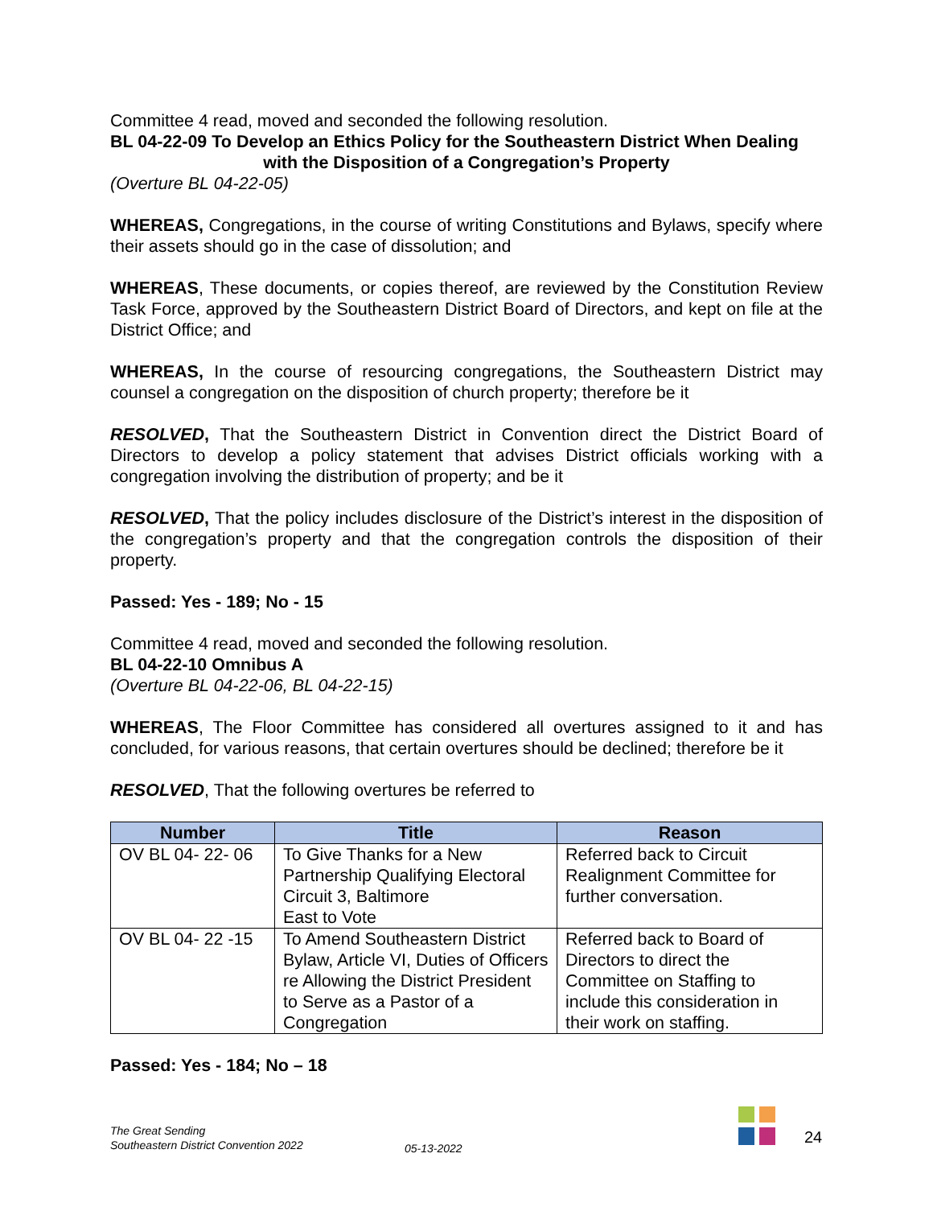Committee 4 read, moved and seconded the following resolution.
BL 04-22-09 To Develop an Ethics Policy for the Southeastern District When Dealing
with the Disposition of a Congregation’s Property
(Overture BL 04-22-05)
WHEREAS, Congregations, in the course of writing Constitutions and Bylaws, specify where their assets should go in the case of dissolution; and
WHEREAS, These documents, or copies thereof, are reviewed by the Constitution Review Task Force, approved by the Southeastern District Board of Directors, and kept on file at the District Office; and
WHEREAS, In the course of resourcing congregations, the Southeastern District may counsel a congregation on the disposition of church property; therefore be it
RESOLVED, That the Southeastern District in Convention direct the District Board of Directors to develop a policy statement that advises District officials working with a congregation involving the distribution of property; and be it
RESOLVED, That the policy includes disclosure of the District’s interest in the disposition of the congregation’s property and that the congregation controls the disposition of their property.
Passed: Yes - 189; No - 15
Committee 4 read, moved and seconded the following resolution.
BL 04-22-10 Omnibus A
(Overture BL 04-22-06, BL 04-22-15)
WHEREAS, The Floor Committee has considered all overtures assigned to it and has concluded, for various reasons, that certain overtures should be declined; therefore be it
RESOLVED, That the following overtures be referred to
| Number | Title | Reason |
| --- | --- | --- |
| OV BL 04- 22- 06 | To Give Thanks for a New Partnership Qualifying Electoral Circuit 3, Baltimore East to Vote | Referred back to Circuit Realignment Committee for further conversation. |
| OV BL 04- 22 -15 | To Amend Southeastern District Bylaw, Article VI, Duties of Officers re Allowing the District President to Serve as a Pastor of a Congregation | Referred back to Board of Directors to direct the Committee on Staffing to include this consideration in their work on staffing. |
Passed: Yes - 184; No – 18
The Great Sending
Southeastern District Convention 2022
05-13-2022 24